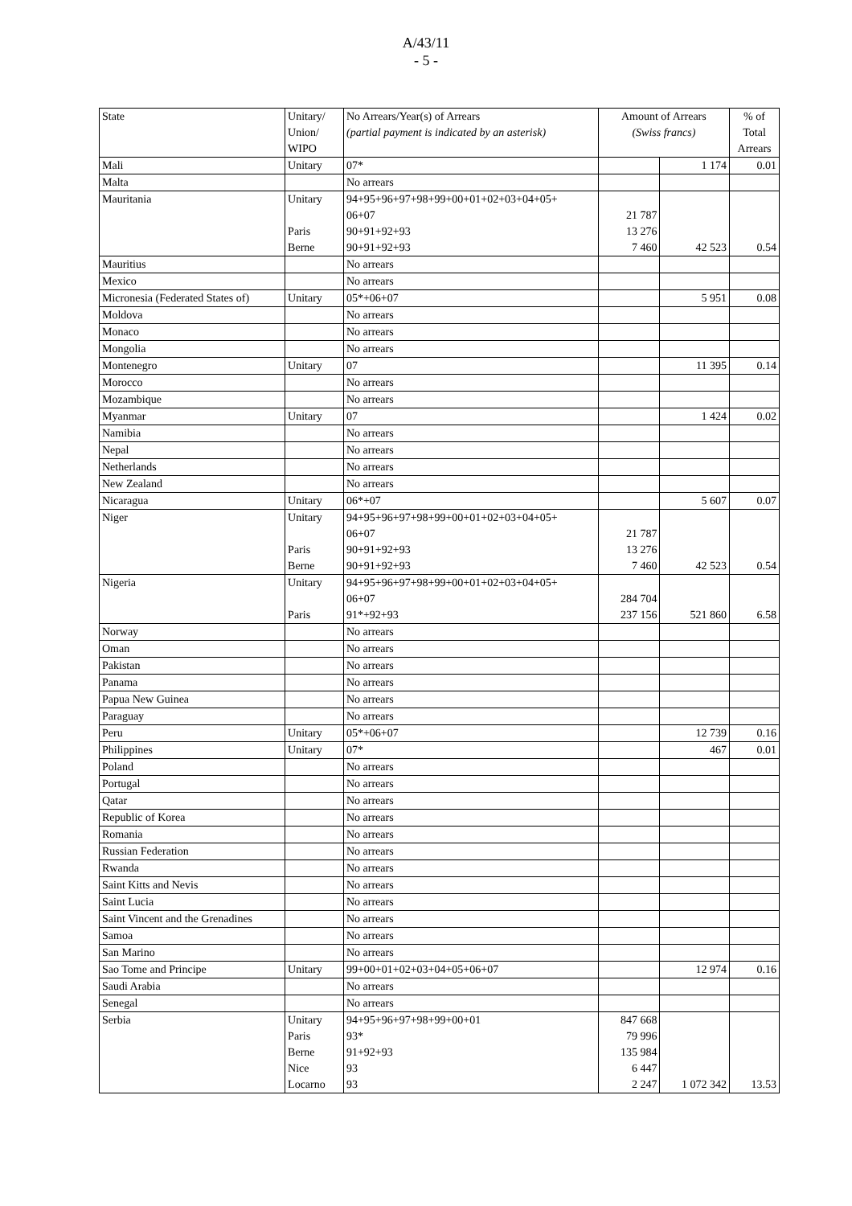A/43/11
- 5 -
| State | Unitary/ Union/ WIPO | No Arrears/Year(s) of Arrears (partial payment is indicated by an asterisk) | Amount of Arrears (Swiss francs) | | % of Total Arrears |
| --- | --- | --- | --- | --- | --- |
| Mali | Unitary | 07* | | 1 174 | 0.01 |
| Malta | | No arrears | | | |
| Mauritania | Unitary Paris Berne | 94+95+96+97+98+99+00+01+02+03+04+05+ 06+07 90+91+92+93 90+91+92+93 | 21 787 13 276 7 460 | 42 523 | 0.54 |
| Mauritius | | No arrears | | | |
| Mexico | | No arrears | | | |
| Micronesia (Federated States of) | Unitary | 05*+06+07 | | 5 951 | 0.08 |
| Moldova | | No arrears | | | |
| Monaco | | No arrears | | | |
| Mongolia | | No arrears | | | |
| Montenegro | Unitary | 07 | | 11 395 | 0.14 |
| Morocco | | No arrears | | | |
| Mozambique | | No arrears | | | |
| Myanmar | Unitary | 07 | | 1 424 | 0.02 |
| Namibia | | No arrears | | | |
| Nepal | | No arrears | | | |
| Netherlands | | No arrears | | | |
| New Zealand | | No arrears | | | |
| Nicaragua | Unitary | 06*+07 | | 5 607 | 0.07 |
| Niger | Unitary Paris Berne | 94+95+96+97+98+99+00+01+02+03+04+05+ 06+07 90+91+92+93 90+91+92+93 | 21 787 13 276 7 460 | 42 523 | 0.54 |
| Nigeria | Unitary Paris | 94+95+96+97+98+99+00+01+02+03+04+05+ 06+07 91*+92+93 | 284 704 237 156 | 521 860 | 6.58 |
| Norway | | No arrears | | | |
| Oman | | No arrears | | | |
| Pakistan | | No arrears | | | |
| Panama | | No arrears | | | |
| Papua New Guinea | | No arrears | | | |
| Paraguay | | No arrears | | | |
| Peru | Unitary | 05*+06+07 | | 12 739 | 0.16 |
| Philippines | Unitary | 07* | | 467 | 0.01 |
| Poland | | No arrears | | | |
| Portugal | | No arrears | | | |
| Qatar | | No arrears | | | |
| Republic of Korea | | No arrears | | | |
| Romania | | No arrears | | | |
| Russian Federation | | No arrears | | | |
| Rwanda | | No arrears | | | |
| Saint Kitts and Nevis | | No arrears | | | |
| Saint Lucia | | No arrears | | | |
| Saint Vincent and the Grenadines | | No arrears | | | |
| Samoa | | No arrears | | | |
| San Marino | | No arrears | | | |
| Sao Tome and Principe | Unitary | 99+00+01+02+03+04+05+06+07 | | 12 974 | 0.16 |
| Saudi Arabia | | No arrears | | | |
| Senegal | | No arrears | | | |
| Serbia | Unitary Paris Berne Nice Locarno | 94+95+96+97+98+99+00+01 93* 91+92+93 93 93 | 847 668 79 996 135 984 6 447 2 247 | 1 072 342 | 13.53 |